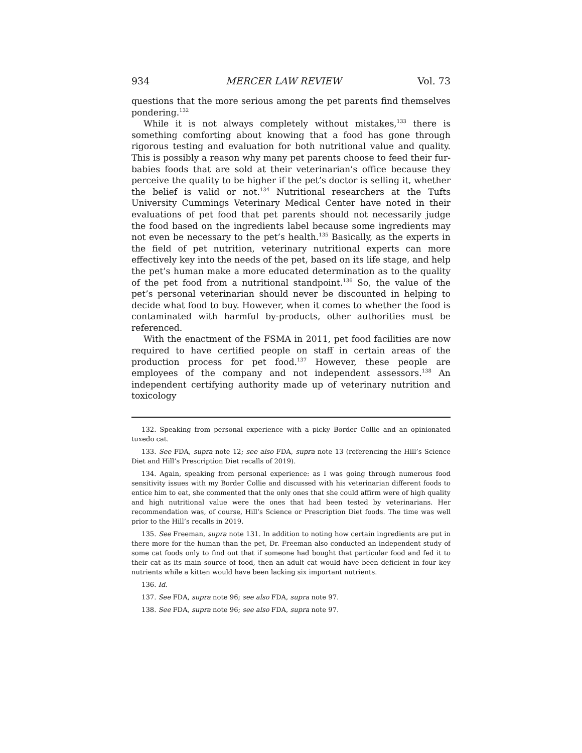934 MERCER LAW REVIEW Vol. 73
questions that the more serious among the pet parents find themselves pondering.<sup>132</sup>
While it is not always completely without mistakes,<sup>133</sup> there is something comforting about knowing that a food has gone through rigorous testing and evaluation for both nutritional value and quality. This is possibly a reason why many pet parents choose to feed their fur-babies foods that are sold at their veterinarian’s office because they perceive the quality to be higher if the pet’s doctor is selling it, whether the belief is valid or not.<sup>134</sup> Nutritional researchers at the Tufts University Cummings Veterinary Medical Center have noted in their evaluations of pet food that pet parents should not necessarily judge the food based on the ingredients label because some ingredients may not even be necessary to the pet’s health.<sup>135</sup> Basically, as the experts in the field of pet nutrition, veterinary nutritional experts can more effectively key into the needs of the pet, based on its life stage, and help the pet’s human make a more educated determination as to the quality of the pet food from a nutritional standpoint.<sup>136</sup> So, the value of the pet’s personal veterinarian should never be discounted in helping to decide what food to buy. However, when it comes to whether the food is contaminated with harmful by-products, other authorities must be referenced.
With the enactment of the FSMA in 2011, pet food facilities are now required to have certified people on staff in certain areas of the production process for pet food.<sup>137</sup> However, these people are employees of the company and not independent assessors.<sup>138</sup> An independent certifying authority made up of veterinary nutrition and toxicology
132. Speaking from personal experience with a picky Border Collie and an opinionated tuxedo cat.
133. See FDA, supra note 12; see also FDA, supra note 13 (referencing the Hill’s Science Diet and Hill’s Prescription Diet recalls of 2019).
134. Again, speaking from personal experience: as I was going through numerous food sensitivity issues with my Border Collie and discussed with his veterinarian different foods to entice him to eat, she commented that the only ones that she could affirm were of high quality and high nutritional value were the ones that had been tested by veterinarians. Her recommendation was, of course, Hill’s Science or Prescription Diet foods. The time was well prior to the Hill’s recalls in 2019.
135. See Freeman, supra note 131. In addition to noting how certain ingredients are put in there more for the human than the pet, Dr. Freeman also conducted an independent study of some cat foods only to find out that if someone had bought that particular food and fed it to their cat as its main source of food, then an adult cat would have been deficient in four key nutrients while a kitten would have been lacking six important nutrients.
136. Id.
137. See FDA, supra note 96; see also FDA, supra note 97.
138. See FDA, supra note 96; see also FDA, supra note 97.